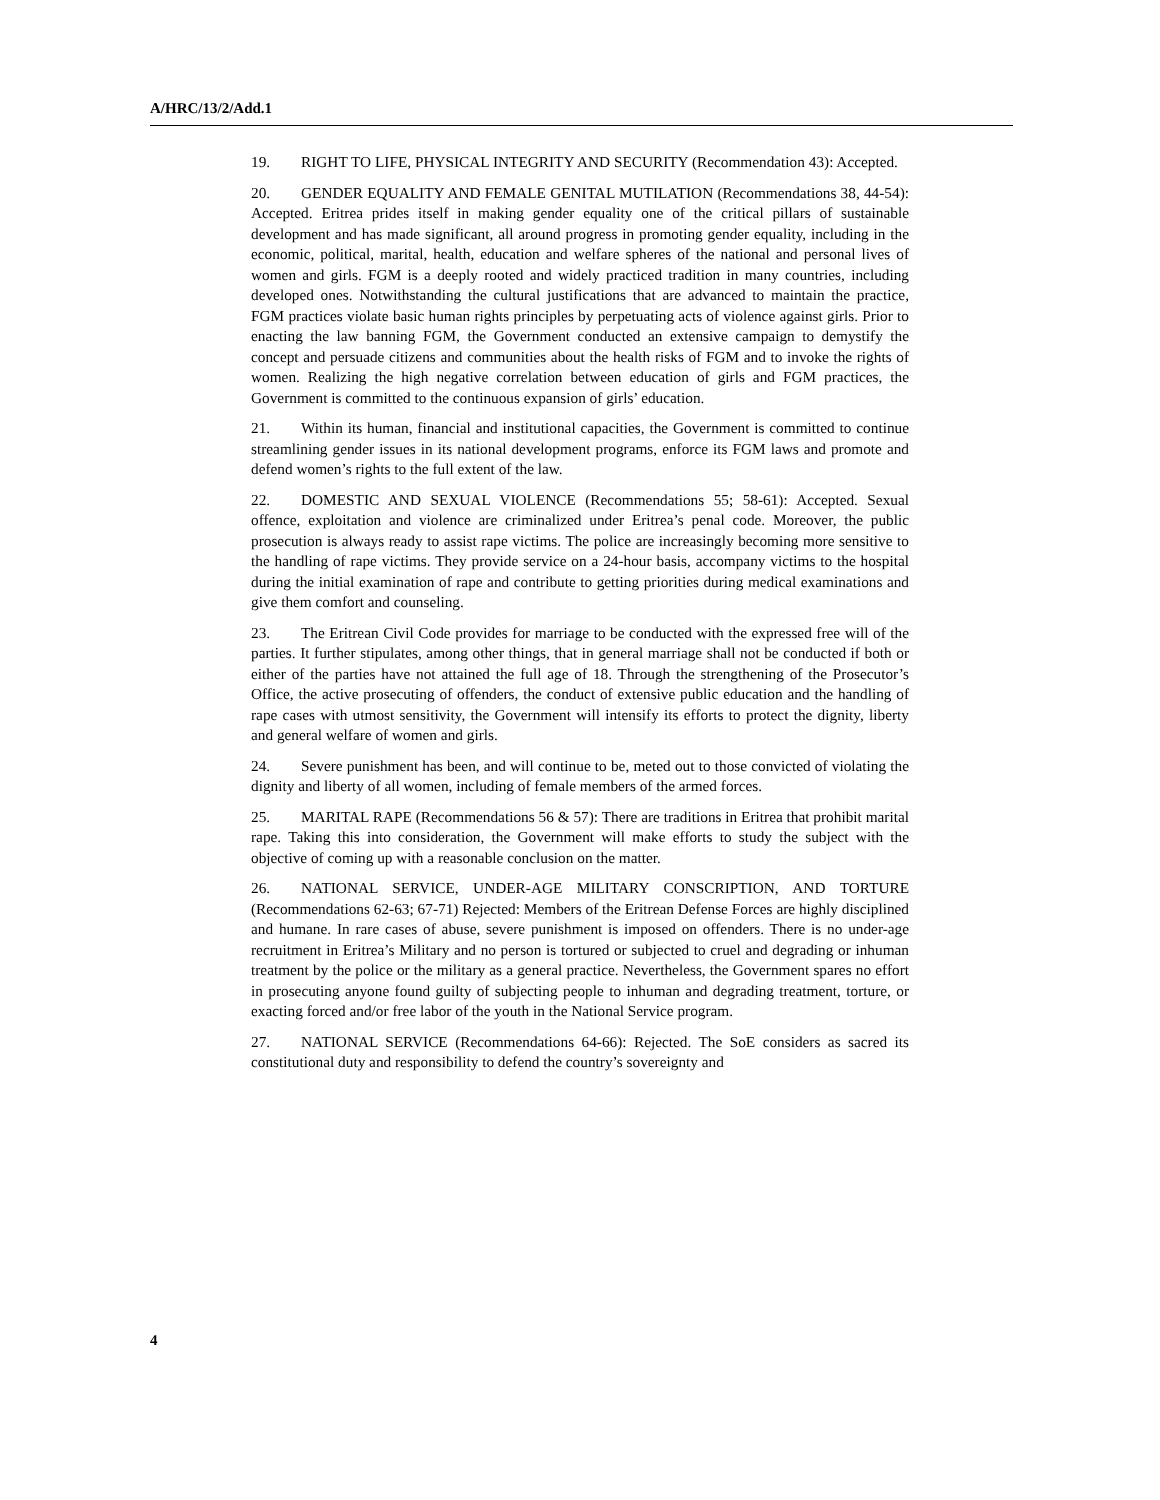A/HRC/13/2/Add.1
19. RIGHT TO LIFE, PHYSICAL INTEGRITY AND SECURITY (Recommendation 43): Accepted.
20. GENDER EQUALITY AND FEMALE GENITAL MUTILATION (Recommendations 38, 44-54): Accepted. Eritrea prides itself in making gender equality one of the critical pillars of sustainable development and has made significant, all around progress in promoting gender equality, including in the economic, political, marital, health, education and welfare spheres of the national and personal lives of women and girls. FGM is a deeply rooted and widely practiced tradition in many countries, including developed ones. Notwithstanding the cultural justifications that are advanced to maintain the practice, FGM practices violate basic human rights principles by perpetuating acts of violence against girls. Prior to enacting the law banning FGM, the Government conducted an extensive campaign to demystify the concept and persuade citizens and communities about the health risks of FGM and to invoke the rights of women. Realizing the high negative correlation between education of girls and FGM practices, the Government is committed to the continuous expansion of girls’ education.
21. Within its human, financial and institutional capacities, the Government is committed to continue streamlining gender issues in its national development programs, enforce its FGM laws and promote and defend women’s rights to the full extent of the law.
22. DOMESTIC AND SEXUAL VIOLENCE (Recommendations 55; 58-61): Accepted. Sexual offence, exploitation and violence are criminalized under Eritrea’s penal code. Moreover, the public prosecution is always ready to assist rape victims. The police are increasingly becoming more sensitive to the handling of rape victims. They provide service on a 24-hour basis, accompany victims to the hospital during the initial examination of rape and contribute to getting priorities during medical examinations and give them comfort and counseling.
23. The Eritrean Civil Code provides for marriage to be conducted with the expressed free will of the parties. It further stipulates, among other things, that in general marriage shall not be conducted if both or either of the parties have not attained the full age of 18. Through the strengthening of the Prosecutor’s Office, the active prosecuting of offenders, the conduct of extensive public education and the handling of rape cases with utmost sensitivity, the Government will intensify its efforts to protect the dignity, liberty and general welfare of women and girls.
24. Severe punishment has been, and will continue to be, meted out to those convicted of violating the dignity and liberty of all women, including of female members of the armed forces.
25. MARITAL RAPE (Recommendations 56 & 57): There are traditions in Eritrea that prohibit marital rape. Taking this into consideration, the Government will make efforts to study the subject with the objective of coming up with a reasonable conclusion on the matter.
26. NATIONAL SERVICE, UNDER-AGE MILITARY CONSCRIPTION, AND TORTURE (Recommendations 62-63; 67-71) Rejected: Members of the Eritrean Defense Forces are highly disciplined and humane. In rare cases of abuse, severe punishment is imposed on offenders. There is no under-age recruitment in Eritrea’s Military and no person is tortured or subjected to cruel and degrading or inhuman treatment by the police or the military as a general practice. Nevertheless, the Government spares no effort in prosecuting anyone found guilty of subjecting people to inhuman and degrading treatment, torture, or exacting forced and/or free labor of the youth in the National Service program.
27. NATIONAL SERVICE (Recommendations 64-66): Rejected. The SoE considers as sacred its constitutional duty and responsibility to defend the country’s sovereignty and
4